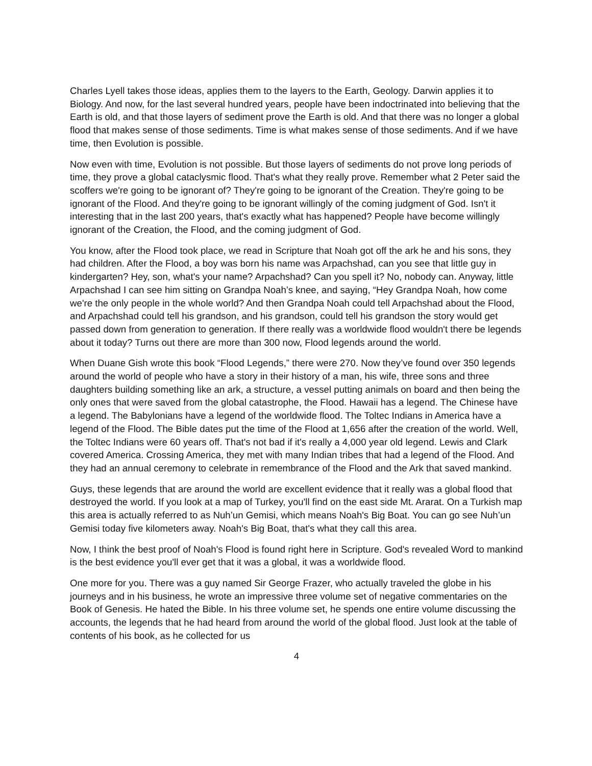Charles Lyell takes those ideas, applies them to the layers to the Earth, Geology. Darwin applies it to Biology. And now, for the last several hundred years, people have been indoctrinated into believing that the Earth is old, and that those layers of sediment prove the Earth is old. And that there was no longer a global flood that makes sense of those sediments. Time is what makes sense of those sediments. And if we have time, then Evolution is possible.
Now even with time, Evolution is not possible. But those layers of sediments do not prove long periods of time, they prove a global cataclysmic flood. That's what they really prove. Remember what 2 Peter said the scoffers we're going to be ignorant of? They're going to be ignorant of the Creation. They're going to be ignorant of the Flood. And they're going to be ignorant willingly of the coming judgment of God. Isn't it interesting that in the last 200 years, that's exactly what has happened? People have become willingly ignorant of the Creation, the Flood, and the coming judgment of God.
You know, after the Flood took place, we read in Scripture that Noah got off the ark he and his sons, they had children. After the Flood, a boy was born his name was Arpachshad, can you see that little guy in kindergarten? Hey, son, what's your name? Arpachshad? Can you spell it? No, nobody can. Anyway, little Arpachshad I can see him sitting on Grandpa Noah’s knee, and saying, “Hey Grandpa Noah, how come we're the only people in the whole world? And then Grandpa Noah could tell Arpachshad about the Flood, and Arpachshad could tell his grandson, and his grandson, could tell his grandson the story would get passed down from generation to generation. If there really was a worldwide flood wouldn't there be legends about it today? Turns out there are more than 300 now, Flood legends around the world.
When Duane Gish wrote this book “Flood Legends,” there were 270. Now they’ve found over 350 legends around the world of people who have a story in their history of a man, his wife, three sons and three daughters building something like an ark, a structure, a vessel putting animals on board and then being the only ones that were saved from the global catastrophe, the Flood. Hawaii has a legend. The Chinese have a legend. The Babylonians have a legend of the worldwide flood. The Toltec Indians in America have a legend of the Flood. The Bible dates put the time of the Flood at 1,656 after the creation of the world. Well, the Toltec Indians were 60 years off. That's not bad if it's really a 4,000 year old legend. Lewis and Clark covered America. Crossing America, they met with many Indian tribes that had a legend of the Flood. And they had an annual ceremony to celebrate in remembrance of the Flood and the Ark that saved mankind.
Guys, these legends that are around the world are excellent evidence that it really was a global flood that destroyed the world. If you look at a map of Turkey, you'll find on the east side Mt. Ararat. On a Turkish map this area is actually referred to as Nuh’un Gemisi, which means Noah's Big Boat. You can go see Nuh’un Gemisi today five kilometers away. Noah's Big Boat, that's what they call this area.
Now, I think the best proof of Noah's Flood is found right here in Scripture. God's revealed Word to mankind is the best evidence you'll ever get that it was a global, it was a worldwide flood.
One more for you. There was a guy named Sir George Frazer, who actually traveled the globe in his journeys and in his business, he wrote an impressive three volume set of negative commentaries on the Book of Genesis. He hated the Bible. In his three volume set, he spends one entire volume discussing the accounts, the legends that he had heard from around the world of the global flood. Just look at the table of contents of his book, as he collected for us
4